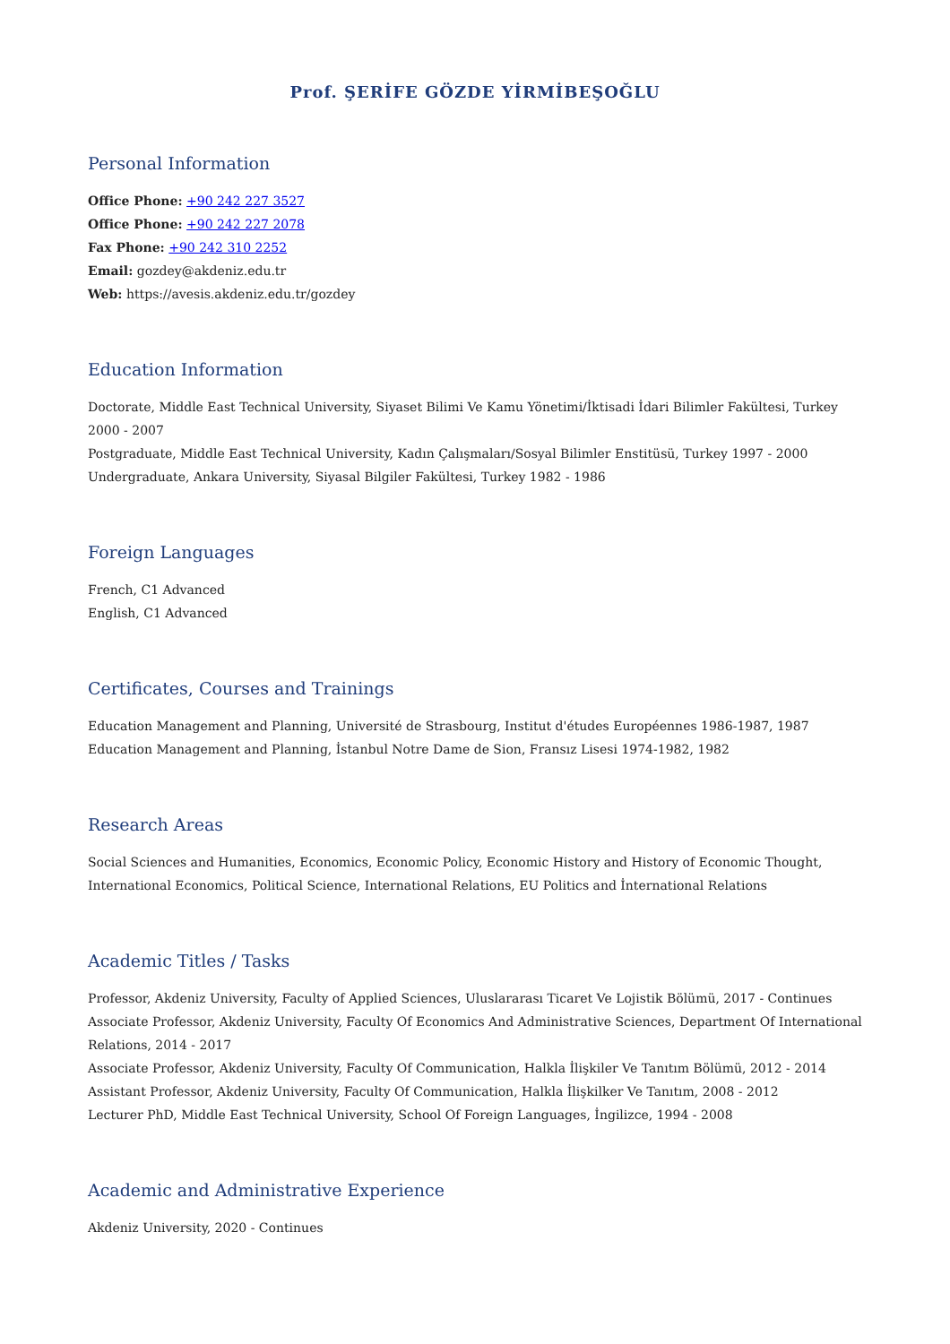Prof. ŞERİFE GÖZDE YİRMİBEŞOĞLU
Personal Information
Office Phone: +90 242 227 3527
Office Phone: +90 242 227 2078
Fax Phone: +90 242 310 2252
Email: gozdey@akdeniz.edu.tr
Web: https://avesis.akdeniz.edu.tr/gozdey
Education Information
Doctorate, Middle East Technical University, Siyaset Bilimi Ve Kamu Yönetimi/İktisadi İdari Bilimler Fakültesi, Turkey 2000 - 2007
Postgraduate, Middle East Technical University, Kadın Çalışmaları/Sosyal Bilimler Enstitüsü, Turkey 1997 - 2000
Undergraduate, Ankara University, Siyasal Bilgiler Fakültesi, Turkey 1982 - 1986
Foreign Languages
French, C1 Advanced
English, C1 Advanced
Certificates, Courses and Trainings
Education Management and Planning, Université de Strasbourg, Institut d'études Européennes 1986-1987, 1987
Education Management and Planning, İstanbul Notre Dame de Sion, Fransız Lisesi 1974-1982, 1982
Research Areas
Social Sciences and Humanities, Economics, Economic Policy, Economic History and History of Economic Thought, International Economics, Political Science, International Relations, EU Politics and İnternational Relations
Academic Titles / Tasks
Professor, Akdeniz University, Faculty of Applied Sciences, Uluslararası Ticaret Ve Lojistik Bölümü, 2017 - Continues
Associate Professor, Akdeniz University, Faculty Of Economics And Administrative Sciences, Department Of International Relations, 2014 - 2017
Associate Professor, Akdeniz University, Faculty Of Communication, Halkla İlişkiler Ve Tanıtım Bölümü, 2012 - 2014
Assistant Professor, Akdeniz University, Faculty Of Communication, Halkla İlişkilker Ve Tanıtım, 2008 - 2012
Lecturer PhD, Middle East Technical University, School Of Foreign Languages, İngilizce, 1994 - 2008
Academic and Administrative Experience
Akdeniz University, 2020 - Continues